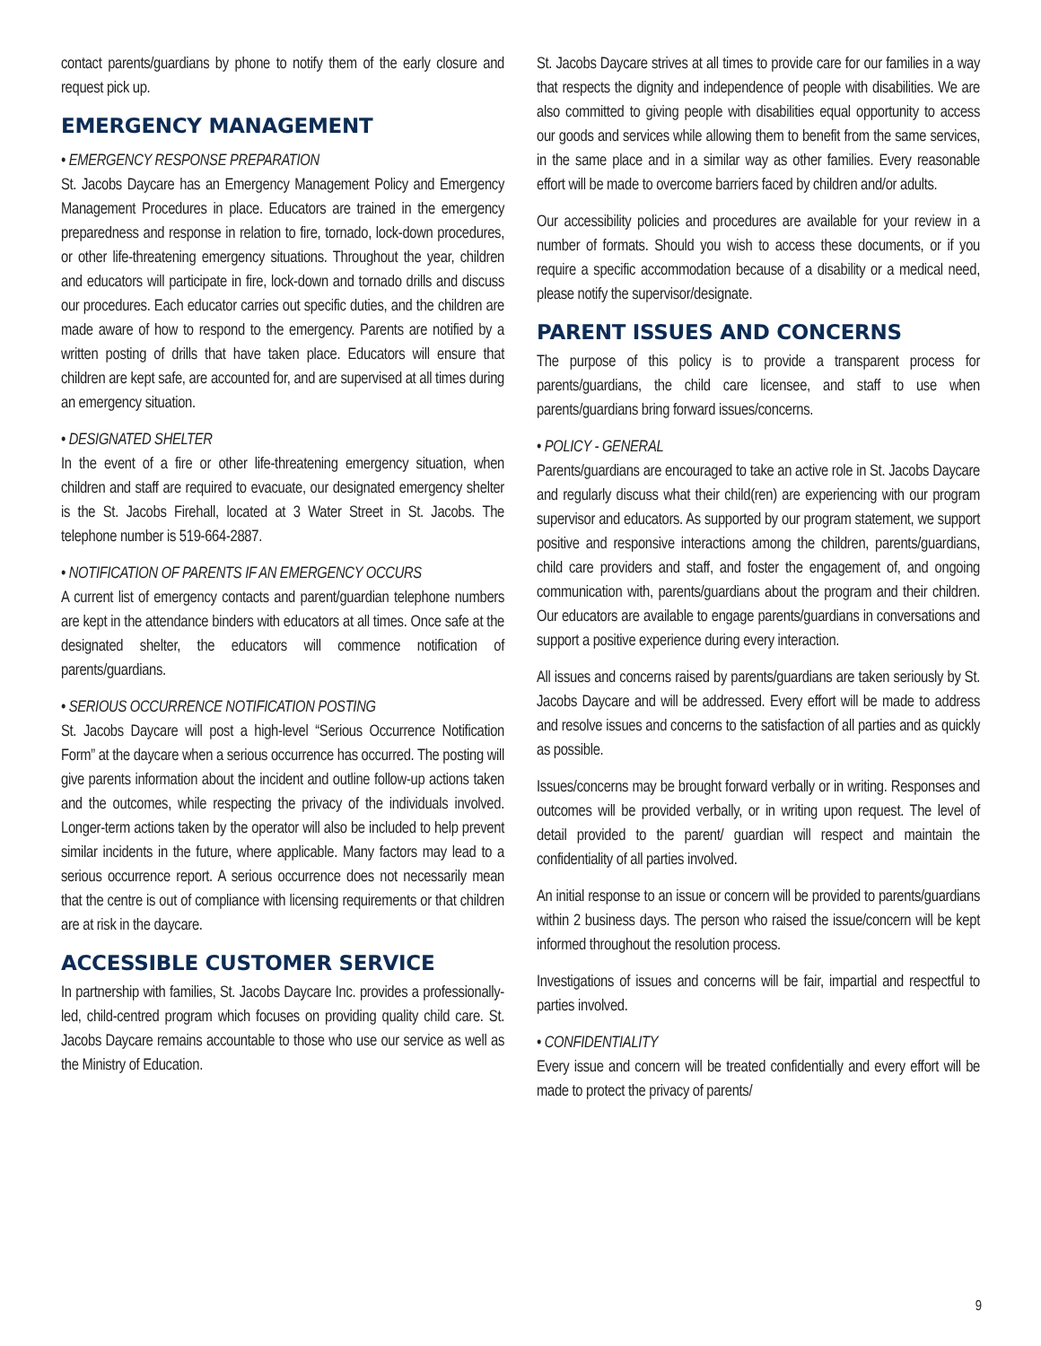contact parents/guardians by phone to notify them of the early closure and request pick up.
EMERGENCY MANAGEMENT
• EMERGENCY RESPONSE PREPARATION
St. Jacobs Daycare has an Emergency Management Policy and Emergency Management Procedures in place. Educators are trained in the emergency preparedness and response in relation to fire, tornado, lock-down procedures, or other life-threatening emergency situations. Throughout the year, children and educators will participate in fire, lock-down and tornado drills and discuss our procedures. Each educator carries out specific duties, and the children are made aware of how to respond to the emergency. Parents are notified by a written posting of drills that have taken place. Educators will ensure that children are kept safe, are accounted for, and are supervised at all times during an emergency situation.
• DESIGNATED SHELTER
In the event of a fire or other life-threatening emergency situation, when children and staff are required to evacuate, our designated emergency shelter is the St. Jacobs Firehall, located at 3 Water Street in St. Jacobs. The telephone number is 519-664-2887.
• NOTIFICATION OF PARENTS IF AN EMERGENCY OCCURS
A current list of emergency contacts and parent/guardian telephone numbers are kept in the attendance binders with educators at all times. Once safe at the designated shelter, the educators will commence notification of parents/guardians.
• SERIOUS OCCURRENCE NOTIFICATION POSTING
St. Jacobs Daycare will post a high-level “Serious Occurrence Notification Form” at the daycare when a serious occurrence has occurred. The posting will give parents information about the incident and outline follow-up actions taken and the outcomes, while respecting the privacy of the individuals involved. Longer-term actions taken by the operator will also be included to help prevent similar incidents in the future, where applicable. Many factors may lead to a serious occurrence report. A serious occurrence does not necessarily mean that the centre is out of compliance with licensing requirements or that children are at risk in the daycare.
ACCESSIBLE CUSTOMER SERVICE
In partnership with families, St. Jacobs Daycare Inc. provides a professionally-led, child-centred program which focuses on providing quality child care. St. Jacobs Daycare remains accountable to those who use our service as well as the Ministry of Education.
St. Jacobs Daycare strives at all times to provide care for our families in a way that respects the dignity and independence of people with disabilities. We are also committed to giving people with disabilities equal opportunity to access our goods and services while allowing them to benefit from the same services, in the same place and in a similar way as other families. Every reasonable effort will be made to overcome barriers faced by children and/or adults.
Our accessibility policies and procedures are available for your review in a number of formats. Should you wish to access these documents, or if you require a specific accommodation because of a disability or a medical need, please notify the supervisor/designate.
PARENT ISSUES AND CONCERNS
The purpose of this policy is to provide a transparent process for parents/guardians, the child care licensee, and staff to use when parents/guardians bring forward issues/concerns.
• POLICY - GENERAL
Parents/guardians are encouraged to take an active role in St. Jacobs Daycare and regularly discuss what their child(ren) are experiencing with our program supervisor and educators. As supported by our program statement, we support positive and responsive interactions among the children, parents/guardians, child care providers and staff, and foster the engagement of, and ongoing communication with, parents/guardians about the program and their children. Our educators are available to engage parents/guardians in conversations and support a positive experience during every interaction.
All issues and concerns raised by parents/guardians are taken seriously by St. Jacobs Daycare and will be addressed. Every effort will be made to address and resolve issues and concerns to the satisfaction of all parties and as quickly as possible.
Issues/concerns may be brought forward verbally or in writing. Responses and outcomes will be provided verbally, or in writing upon request. The level of detail provided to the parent/ guardian will respect and maintain the confidentiality of all parties involved.
An initial response to an issue or concern will be provided to parents/guardians within 2 business days. The person who raised the issue/concern will be kept informed throughout the resolution process.
Investigations of issues and concerns will be fair, impartial and respectful to parties involved.
• CONFIDENTIALITY
Every issue and concern will be treated confidentially and every effort will be made to protect the privacy of parents/
9